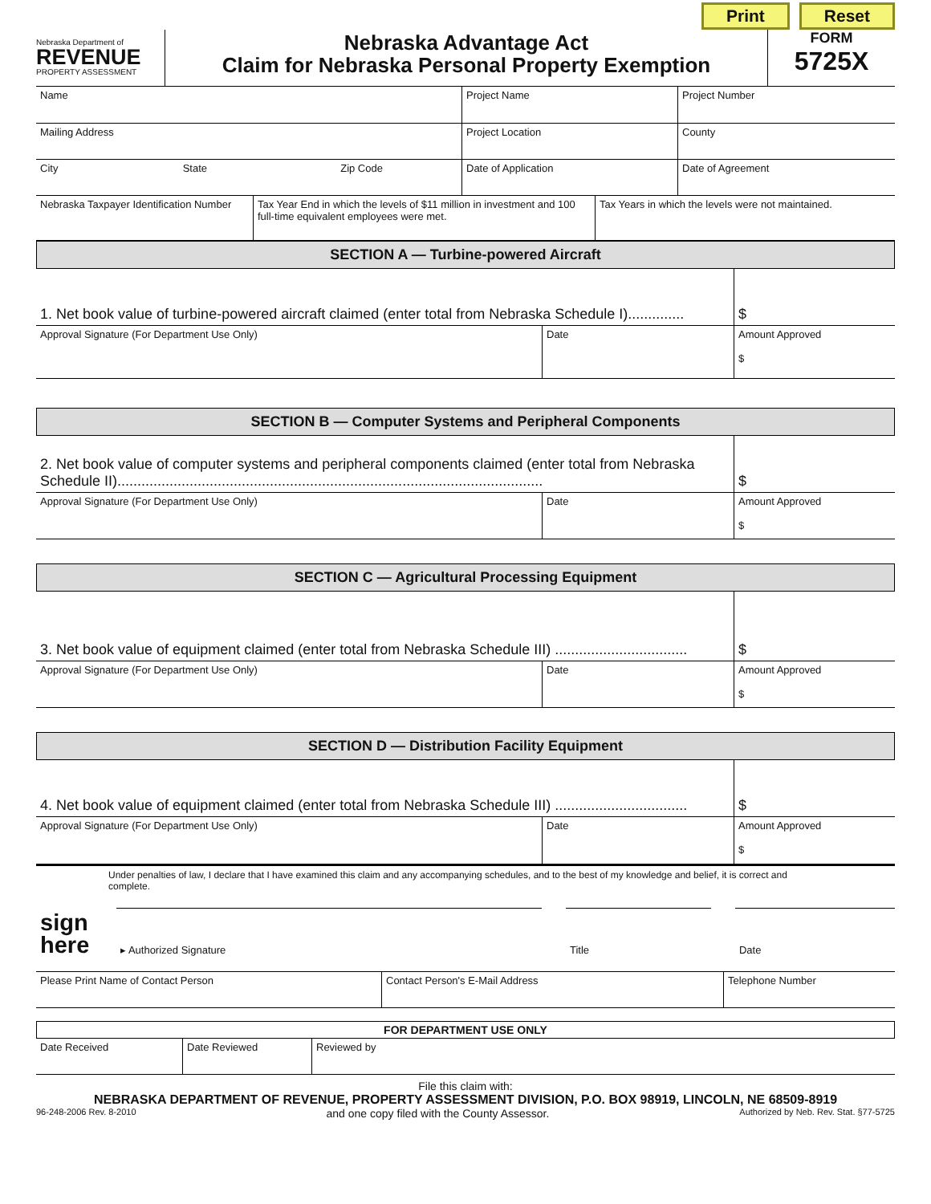Print Reset
Nebraska Department of
REVENUE
PROPERTY ASSESSMENT
Nebraska Advantage Act
Claim for Nebraska Personal Property Exemption
FORM
5725X
| Name | Project Name | Project Number |
| Mailing Address | Project Location | County |
| City State Zip Code | Date of Application | Date of Agreement |
| Nebraska Taxpayer Identification Number | Tax Year End in which the levels of $11 million in investment and 100 full-time equivalent employees were met. | Tax Years in which the levels were not maintained. |
SECTION A — Turbine-powered Aircraft
| 1. Net book value of turbine-powered aircraft claimed (enter total from Nebraska Schedule I).............. | | $ |
| Approval Signature (For Department Use Only) | Date | Amount Approved $ |
SECTION B — Computer Systems and Peripheral Components
| 2. Net book value of computer systems and peripheral components claimed (enter total from Nebraska Schedule II).......................................................................................................... | | $ |
| Approval Signature (For Department Use Only) | Date | Amount Approved $ |
SECTION C — Agricultural Processing Equipment
| 3. Net book value of equipment claimed (enter total from Nebraska Schedule III) ................................. | | $ |
| Approval Signature (For Department Use Only) | Date | Amount Approved $ |
SECTION D — Distribution Facility Equipment
| 4. Net book value of equipment claimed (enter total from Nebraska Schedule III) ................................. | | $ |
| Approval Signature (For Department Use Only) | Date | Amount Approved $ |
Under penalties of law, I declare that I have examined this claim and any accompanying schedules, and to the best of my knowledge and belief, it is correct and complete.
| sign here | ▸ Authorized Signature | | Title | | Date |
| Please Print Name of Contact Person | Contact Person's E-Mail Address | Telephone Number |
FOR DEPARTMENT USE ONLY
| Date Received | Date Reviewed | Reviewed by |
File this claim with:
NEBRASKA DEPARTMENT OF REVENUE, PROPERTY ASSESSMENT DIVISION, P.O. BOX 98919, LINCOLN, NE 68509-8919
96-248-2006 Rev. 8-2010 and one copy filed with the County Assessor. Authorized by Neb. Rev. Stat. §77-5725